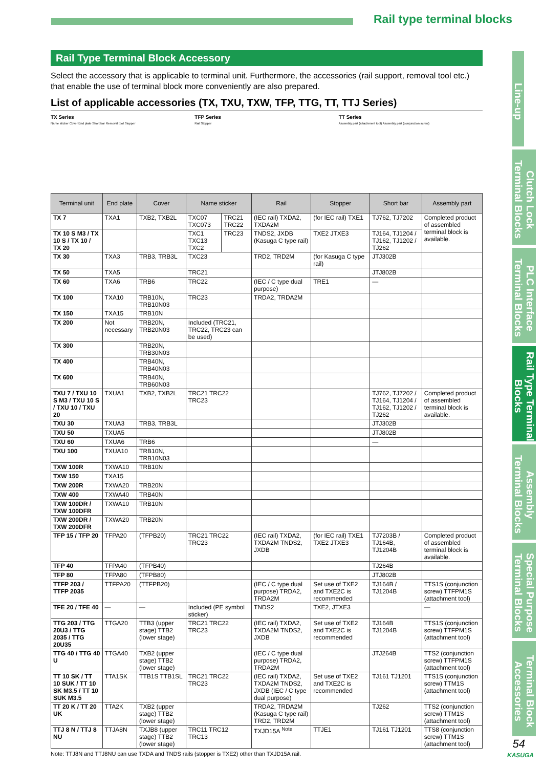Rail type terminal blocks
Line-up
Clutch Lock Terminal Blocks
PLC Interface Terminal Blocks
Rail Type Terminal Blocks
Assembly Terminal Blocks
Special Purpose Terminal Blocks
Terminal Block Accessories
Rail Type Terminal Block Accessory
Select the accessory that is applicable to terminal unit. Furthermore, the accessories (rail support, removal tool etc.) that enable the use of terminal block more conveniently are also prepared.
List of applicable accessories (TX, TXU, TXW, TFP, TTG, TT, TTJ Series)
TX Series
Name sticker Cover End plate Short bar Removal tool Stopper
TFP Series
Rail Stopper
TT Series
Assembly part (attachment tool) Assembly part (conjunction screw)
| Terminal unit | End plate | Cover | Name sticker | | Rail | Stopper | Short bar | Assembly part |
| --- | --- | --- | --- | --- | --- | --- | --- | --- |
| TX 7 | TXA1 | TXB2, TXB2L | TXC07 TXC073 | TRC21 TRC22 | (IEC rail) TXDA2, TXDA2M | (for IEC rail) TXE1 | TJ762, TJ7202 | Completed product of assembled terminal block is available. |
| TX 10 S M3 / TX 10 S / TX 10 / TX 20 | | | TXC1 TXC13 TXC2 | TRC23 | TNDS2, JXDB (Kasuga C type rail) | TXE2 JTXE3 | TJ164, TJ1204 / TJ162, TJ1202 / TJ262 | |
| TX 30 | TXA3 | TRB3, TRB3L | TXC23 | | TRD2, TRD2M | (for Kasuga C type rail) | JTJ302B | |
| TX 50 | TXA5 | | TRC21 | | | | JTJ802B | |
| TX 60 | TXA6 | TRB6 | TRC22 | | (IEC / C type dual purpose) | TRE1 | — | |
| TX 100 | TXA10 | TRB10N, TRB10N03 | TRC23 | | TRDA2, TRDA2M | | | |
| TX 150 | TXA15 | TRB10N | | | | | | |
| TX 200 | Not necessary | TRB20N, TRB20N03 | Included (TRC21, TRC22, TRC23 can be used) | | | | | |
| TX 300 | | TRB20N, TRB30N03 | | | | | | |
| TX 400 | | TRB40N, TRB40N03 | | | | | | |
| TX 600 | | TRB40N, TRB60N03 | | | | | | |
| TXU 7 / TXU 10 S M3 / TXU 10 S / TXU 10 / TXU 20 | TXUA1 | TXB2, TXB2L | TRC21 TRC22 TRC23 | | | | TJ762, TJ7202 / TJ164, TJ1204 / TJ162, TJ1202 / TJ262 | Completed product of assembled terminal block is available. |
| TXU 30 | TXUA3 | TRB3, TRB3L | | | | | JTJ302B | |
| TXU 50 | TXUA5 | | | | | | JTJ802B | |
| TXU 60 | TXUA6 | TRB6 | | | | | — | |
| TXU 100 | TXUA10 | TRB10N, TRB10N03 | | | | | | |
| TXW 100R | TXWA10 | TRB10N | | | | | | |
| TXW 150 | TXA15 | | | | | | | |
| TXW 200R | TXWA20 | TRB20N | | | | | | |
| TXW 400 | TXWA40 | TRB40N | | | | | | |
| TXW 100DR / TXW 100DFR | TXWA10 | TRB10N | | | | | | |
| TXW 200DR / TXW 200DFR | TXWA20 | TRB20N | | | | | | |
| TFP 15 / TFP 20 | TFPA20 | (TFPB20) | TRC21 TRC22 TRC23 | | (IEC rail) TXDA2, TXDA2M TNDS2, JXDB | (for IEC rail) TXE1 TXE2 JTXE3 | TJ7203B / TJ164B, TJ1204B | Completed product of assembled terminal block is available. |
| TFP 40 | TFPA40 | (TFPB40) | | | | | TJ264B | |
| TFP 80 | TFPA80 | (TFPB80) | | | | | JTJ802B | |
| TTFP 203 / TTFP 2035 | TTFPA20 | (TTFPB20) | | | (IEC / C type dual purpose) TRDA2, TRDA2M | Set use of TXE2 and TXE2C is recommended | TJ164B / TJ1204B | TTS1S (conjunction screw) TTFPM1S (attachment tool) |
| TFE 20 / TFE 40 | — | — | Included (PE symbol sticker) | | TNDS2 | TXE2, JTXE3 | | — |
| TTG 203 / TTG 20U3 / TTG 2035 / TTG 20U35 | TTGA20 | TTB3 (upper stage) TTB2 (lower stage) | TRC21 TRC22 TRC23 | | (IEC rail) TXDA2, TXDA2M TNDS2, JXDB | Set use of TXE2 and TXE2C is recommended | TJ164B TJ1204B | TTS1S (conjunction screw) TTFPM1S (attachment tool) |
| TTG 40 / TTG 40 U | TTGA40 | TXB2 (upper stage) TTB2 (lower stage) | | | (IEC / C type dual purpose) TRDA2, TRDA2M | | JTJ264B | TTS2 (conjunction screw) TTFPM1S (attachment tool) |
| TT 10 SK / TT 10 SUK / TT 10 SK M3.5 / TT 10 SUK M3.5 | TTA1SK | TTB1S TTB1SL | TRC21 TRC22 TRC23 | | (IEC rail) TXDA2, TXDA2M TNDS2, JXDB (IEC / C type dual purpose) | Set use of TXE2 and TXE2C is recommended | TJ161 TJ1201 | TTS1S (conjunction screw) TTM1S (attachment tool) |
| TT 20 K / TT 20 UK | TTA2K | TXB2 (upper stage) TTB2 (lower stage) | | | TRDA2, TRDA2M (Kasuga C type rail) TRD2, TRD2M | | TJ262 | TTS2 (conjunction screw) TTM1S (attachment tool) |
| TTJ 8 N / TTJ 8 NU | TTJA8N | TXJB8 (upper stage) TTB2 (lower stage) | TRC11 TRC12 TRC13 | | TXJD15A <sup>Note</sup> | TTJE1 | TJ161 TJ1201 | TTS8 (conjunction screw) TTM1S (attachment tool) |
Note: TTJ8N and TTJ8NU can use TXDA and TNDS rails (stopper is TXE2) other than TXJD15A rail.
54
KASUGA